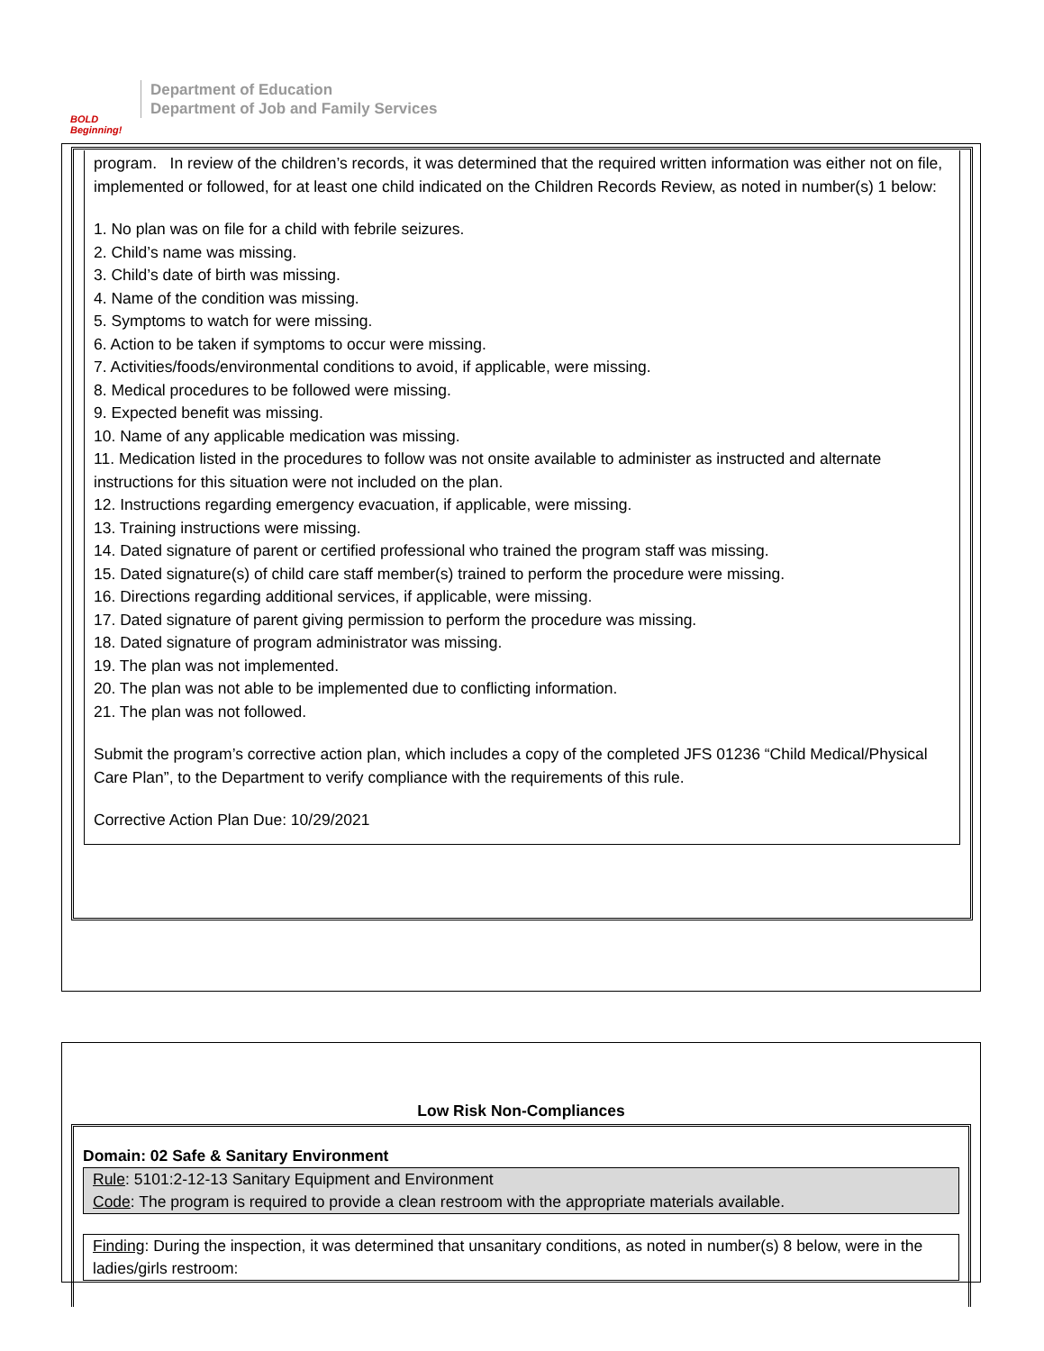BOLD Beginning!
Department of Education
Department of Job and Family Services
program. In review of the children’s records, it was determined that the required written information was either not on file, implemented or followed, for at least one child indicated on the Children Records Review, as noted in number(s) 1 below:
1. No plan was on file for a child with febrile seizures.
2. Child’s name was missing.
3. Child’s date of birth was missing.
4. Name of the condition was missing.
5. Symptoms to watch for were missing.
6. Action to be taken if symptoms to occur were missing.
7. Activities/foods/environmental conditions to avoid, if applicable, were missing.
8. Medical procedures to be followed were missing.
9. Expected benefit was missing.
10. Name of any applicable medication was missing.
11. Medication listed in the procedures to follow was not onsite available to administer as instructed and alternate instructions for this situation were not included on the plan.
12. Instructions regarding emergency evacuation, if applicable, were missing.
13. Training instructions were missing.
14. Dated signature of parent or certified professional who trained the program staff was missing.
15. Dated signature(s) of child care staff member(s) trained to perform the procedure were missing.
16. Directions regarding additional services, if applicable, were missing.
17. Dated signature of parent giving permission to perform the procedure was missing.
18. Dated signature of program administrator was missing.
19. The plan was not implemented.
20. The plan was not able to be implemented due to conflicting information.
21. The plan was not followed.
Submit the program’s corrective action plan, which includes a copy of the completed JFS 01236 “Child Medical/Physical Care Plan”, to the Department to verify compliance with the requirements of this rule.
Corrective Action Plan Due: 10/29/2021
Low Risk Non-Compliances
Domain: 02 Safe & Sanitary Environment
Rule: 5101:2-12-13 Sanitary Equipment and Environment
Code: The program is required to provide a clean restroom with the appropriate materials available.
Finding: During the inspection, it was determined that unsanitary conditions, as noted in number(s) 8 below, were in the ladies/girls restroom: